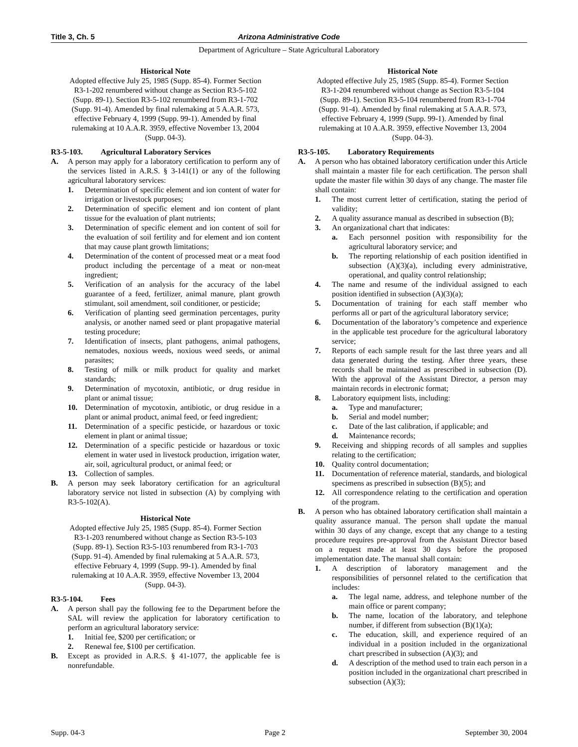Title 3, Ch. 5 Arizona Administrative Code
Department of Agriculture – State Agricultural Laboratory
Historical Note
Adopted effective July 25, 1985 (Supp. 85-4). Former Section R3-1-202 renumbered without change as Section R3-5-102 (Supp. 89-1). Section R3-5-102 renumbered from R3-1-702 (Supp. 91-4). Amended by final rulemaking at 5 A.A.R. 573, effective February 4, 1999 (Supp. 99-1). Amended by final rulemaking at 10 A.A.R. 3959, effective November 13, 2004 (Supp. 04-3).
R3-5-103. Agricultural Laboratory Services
A. A person may apply for a laboratory certification to perform any of the services listed in A.R.S. § 3-141(1) or any of the following agricultural laboratory services:
1. Determination of specific element and ion content of water for irrigation or livestock purposes;
2. Determination of specific element and ion content of plant tissue for the evaluation of plant nutrients;
3. Determination of specific element and ion content of soil for the evaluation of soil fertility and for element and ion content that may cause plant growth limitations;
4. Determination of the content of processed meat or a meat food product including the percentage of a meat or non-meat ingredient;
5. Verification of an analysis for the accuracy of the label guarantee of a feed, fertilizer, animal manure, plant growth stimulant, soil amendment, soil conditioner, or pesticide;
6. Verification of planting seed germination percentages, purity analysis, or another named seed or plant propagative material testing procedure;
7. Identification of insects, plant pathogens, animal pathogens, nematodes, noxious weeds, noxious weed seeds, or animal parasites;
8. Testing of milk or milk product for quality and market standards;
9. Determination of mycotoxin, antibiotic, or drug residue in plant or animal tissue;
10. Determination of mycotoxin, antibiotic, or drug residue in a plant or animal product, animal feed, or feed ingredient;
11. Determination of a specific pesticide, or hazardous or toxic element in plant or animal tissue;
12. Determination of a specific pesticide or hazardous or toxic element in water used in livestock production, irrigation water, air, soil, agricultural product, or animal feed; or
13. Collection of samples.
B. A person may seek laboratory certification for an agricultural laboratory service not listed in subsection (A) by complying with R3-5-102(A).
Historical Note
Adopted effective July 25, 1985 (Supp. 85-4). Former Section R3-1-203 renumbered without change as Section R3-5-103 (Supp. 89-1). Section R3-5-103 renumbered from R3-1-703 (Supp. 91-4). Amended by final rulemaking at 5 A.A.R. 573, effective February 4, 1999 (Supp. 99-1). Amended by final rulemaking at 10 A.A.R. 3959, effective November 13, 2004 (Supp. 04-3).
R3-5-104. Fees
A. A person shall pay the following fee to the Department before the SAL will review the application for laboratory certification to perform an agricultural laboratory service:
1. Initial fee, $200 per certification; or
2. Renewal fee, $100 per certification.
B. Except as provided in A.R.S. § 41-1077, the applicable fee is nonrefundable.
Historical Note
Adopted effective July 25, 1985 (Supp. 85-4). Former Section R3-1-204 renumbered without change as Section R3-5-104 (Supp. 89-1). Section R3-5-104 renumbered from R3-1-704 (Supp. 91-4). Amended by final rulemaking at 5 A.A.R. 573, effective February 4, 1999 (Supp. 99-1). Amended by final rulemaking at 10 A.A.R. 3959, effective November 13, 2004 (Supp. 04-3).
R3-5-105. Laboratory Requirements
A. A person who has obtained laboratory certification under this Article shall maintain a master file for each certification. The person shall update the master file within 30 days of any change. The master file shall contain:
1. The most current letter of certification, stating the period of validity;
2. A quality assurance manual as described in subsection (B);
3. An organizational chart that indicates:
a. Each personnel position with responsibility for the agricultural laboratory service; and
b. The reporting relationship of each position identified in subsection (A)(3)(a), including every administrative, operational, and quality control relationship;
4. The name and resume of the individual assigned to each position identified in subsection (A)(3)(a);
5. Documentation of training for each staff member who performs all or part of the agricultural laboratory service;
6. Documentation of the laboratory’s competence and experience in the applicable test procedure for the agricultural laboratory service;
7. Reports of each sample result for the last three years and all data generated during the testing. After three years, these records shall be maintained as prescribed in subsection (D). With the approval of the Assistant Director, a person may maintain records in electronic format;
8. Laboratory equipment lists, including:
a. Type and manufacturer;
b. Serial and model number;
c. Date of the last calibration, if applicable; and
d. Maintenance records;
9. Receiving and shipping records of all samples and supplies relating to the certification;
10. Quality control documentation;
11. Documentation of reference material, standards, and biological specimens as prescribed in subsection (B)(5); and
12. All correspondence relating to the certification and operation of the program.
B. A person who has obtained laboratory certification shall maintain a quality assurance manual. The person shall update the manual within 30 days of any change, except that any change to a testing procedure requires pre-approval from the Assistant Director based on a request made at least 30 days before the proposed implementation date. The manual shall contain:
1. A description of laboratory management and the responsibilities of personnel related to the certification that includes:
a. The legal name, address, and telephone number of the main office or parent company;
b. The name, location of the laboratory, and telephone number, if different from subsection (B)(1)(a);
c. The education, skill, and experience required of an individual in a position included in the organizational chart prescribed in subsection (A)(3); and
d. A description of the method used to train each person in a position included in the organizational chart prescribed in subsection (A)(3);
Supp. 04-3 Page 2 September 30, 2004